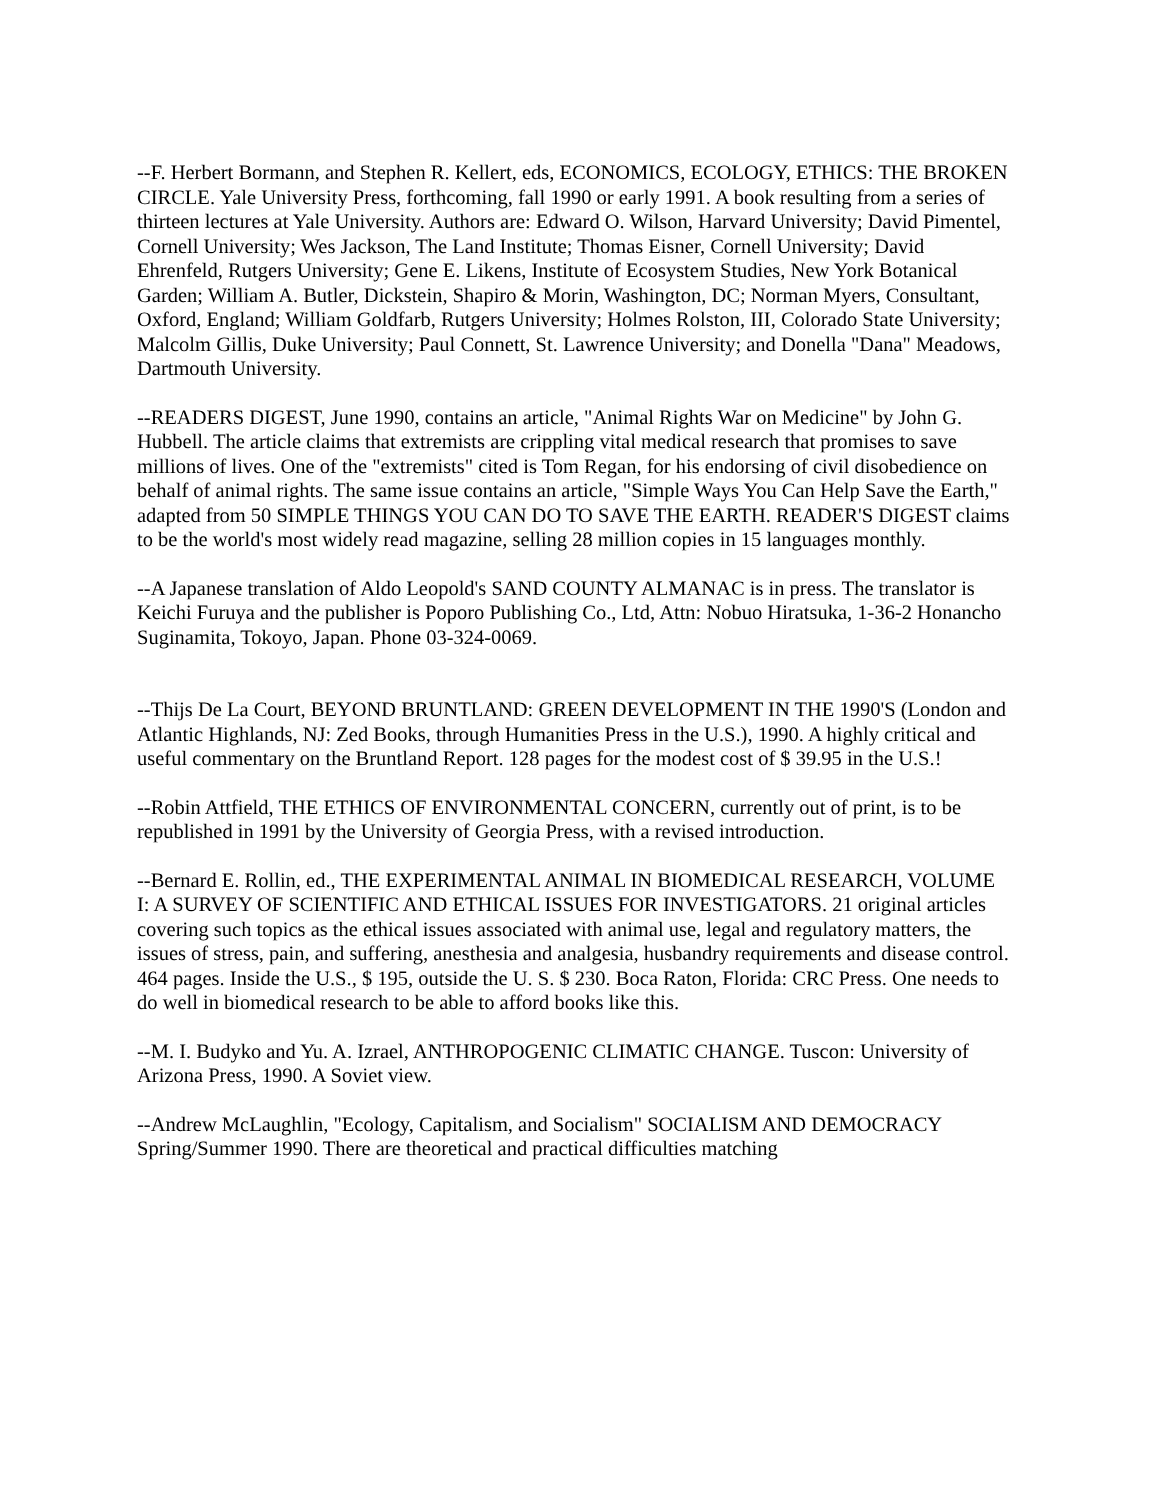--F. Herbert Bormann, and Stephen R. Kellert, eds, ECONOMICS, ECOLOGY, ETHICS: THE BROKEN CIRCLE. Yale University Press, forthcoming, fall 1990 or early 1991. A book resulting from a series of thirteen lectures at Yale University. Authors are: Edward O. Wilson, Harvard University; David Pimentel, Cornell University; Wes Jackson, The Land Institute; Thomas Eisner, Cornell University; David Ehrenfeld, Rutgers University; Gene E. Likens, Institute of Ecosystem Studies, New York Botanical Garden; William A. Butler, Dickstein, Shapiro & Morin, Washington, DC; Norman Myers, Consultant, Oxford, England; William Goldfarb, Rutgers University; Holmes Rolston, III, Colorado State University; Malcolm Gillis, Duke University; Paul Connett, St. Lawrence University; and Donella "Dana" Meadows, Dartmouth University.
--READERS DIGEST, June 1990, contains an article, "Animal Rights War on Medicine" by John G. Hubbell. The article claims that extremists are crippling vital medical research that promises to save millions of lives. One of the "extremists" cited is Tom Regan, for his endorsing of civil disobedience on behalf of animal rights. The same issue contains an article, "Simple Ways You Can Help Save the Earth," adapted from 50 SIMPLE THINGS YOU CAN DO TO SAVE THE EARTH. READER'S DIGEST claims to be the world's most widely read magazine, selling 28 million copies in 15 languages monthly.
--A Japanese translation of Aldo Leopold's SAND COUNTY ALMANAC is in press. The translator is Keichi Furuya and the publisher is Poporo Publishing Co., Ltd, Attn: Nobuo Hiratsuka, 1-36-2 Honancho Suginamita, Tokoyo, Japan. Phone 03-324-0069.
--Thijs De La Court, BEYOND BRUNTLAND: GREEN DEVELOPMENT IN THE 1990'S (London and Atlantic Highlands, NJ: Zed Books, through Humanities Press in the U.S.), 1990. A highly critical and useful commentary on the Bruntland Report. 128 pages for the modest cost of $ 39.95 in the U.S.!
--Robin Attfield, THE ETHICS OF ENVIRONMENTAL CONCERN, currently out of print, is to be republished in 1991 by the University of Georgia Press, with a revised introduction.
--Bernard E. Rollin, ed., THE EXPERIMENTAL ANIMAL IN BIOMEDICAL RESEARCH, VOLUME I: A SURVEY OF SCIENTIFIC AND ETHICAL ISSUES FOR INVESTIGATORS. 21 original articles covering such topics as the ethical issues associated with animal use, legal and regulatory matters, the issues of stress, pain, and suffering, anesthesia and analgesia, husbandry requirements and disease control. 464 pages. Inside the U.S., $ 195, outside the U. S. $ 230. Boca Raton, Florida: CRC Press. One needs to do well in biomedical research to be able to afford books like this.
--M. I. Budyko and Yu. A. Izrael, ANTHROPOGENIC CLIMATIC CHANGE. Tuscon: University of Arizona Press, 1990. A Soviet view.
--Andrew McLaughlin, "Ecology, Capitalism, and Socialism" SOCIALISM AND DEMOCRACY Spring/Summer 1990. There are theoretical and practical difficulties matching